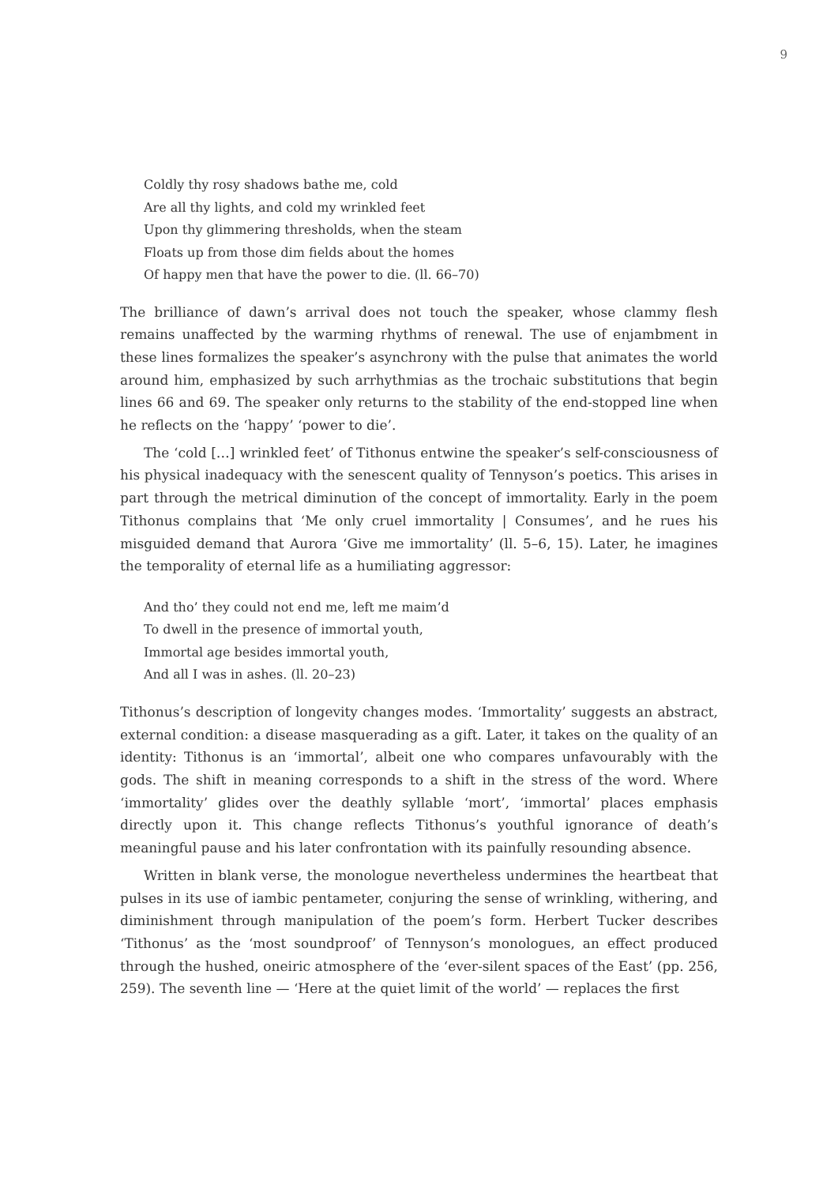9
Coldly thy rosy shadows bathe me, cold
Are all thy lights, and cold my wrinkled feet
Upon thy glimmering thresholds, when the steam
Floats up from those dim fields about the homes
Of happy men that have the power to die. (ll. 66–70)
The brilliance of dawn’s arrival does not touch the speaker, whose clammy flesh remains unaffected by the warming rhythms of renewal. The use of enjambment in these lines formalizes the speaker’s asynchrony with the pulse that animates the world around him, emphasized by such arrhythmias as the trochaic substitutions that begin lines 66 and 69. The speaker only returns to the stability of the end-stopped line when he reflects on the ‘happy’ ‘power to die’.
The ‘cold […] wrinkled feet’ of Tithonus entwine the speaker’s self-consciousness of his physical inadequacy with the senescent quality of Tennyson’s poetics. This arises in part through the metrical diminution of the concept of immortality. Early in the poem Tithonus complains that ‘Me only cruel immortality | Consumes’, and he rues his misguided demand that Aurora ‘Give me immortality’ (ll. 5–6, 15). Later, he imagines the temporality of eternal life as a humiliating aggressor:
And tho’ they could not end me, left me maim’d
To dwell in the presence of immortal youth,
Immortal age besides immortal youth,
And all I was in ashes. (ll. 20–23)
Tithonus’s description of longevity changes modes. ‘Immortality’ suggests an abstract, external condition: a disease masquerading as a gift. Later, it takes on the quality of an identity: Tithonus is an ‘immortal’, albeit one who compares unfavourably with the gods. The shift in meaning corresponds to a shift in the stress of the word. Where ‘immortality’ glides over the deathly syllable ‘mort’, ‘immortal’ places emphasis directly upon it. This change reflects Tithonus’s youthful ignorance of death’s meaningful pause and his later confrontation with its painfully resounding absence.
Written in blank verse, the monologue nevertheless undermines the heartbeat that pulses in its use of iambic pentameter, conjuring the sense of wrinkling, withering, and diminishment through manipulation of the poem’s form. Herbert Tucker describes ‘Tithonus’ as the ‘most soundproof’ of Tennyson’s monologues, an effect produced through the hushed, oneiric atmosphere of the ‘ever-silent spaces of the East’ (pp. 256, 259). The seventh line — ‘Here at the quiet limit of the world’ — replaces the first